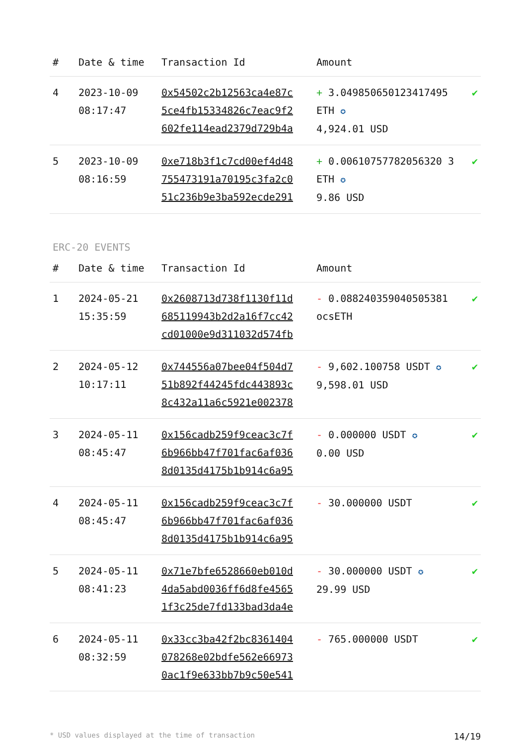| # | Date & time | Transaction Id | Amount | |
| --- | --- | --- | --- | --- |
| 4 | 2023-10-09 08:17:47 | 0x54502c2b12563ca4e87c 5ce4fb15334826c7eac9f2 602fe114ead2379d729b4a | + 3.049850650123417495 ETH ✪ 4,924.01 USD | ✔ |
| 5 | 2023-10-09 08:16:59 | 0xe718b3f1c7cd00ef4d48 755473191a70195c3fa2c0 51c236b9e3ba592ecde291 | + 0.00610757782056320 3 ETH ✪ 9.86 USD | ✔ |
ERC-20 EVENTS
| # | Date & time | Transaction Id | Amount | |
| --- | --- | --- | --- | --- |
| 1 | 2024-05-21 15:35:59 | 0x2608713d738f1130f11d 685119943b2d2a16f7cc42 cd01000e9d311032d574fb | - 0.088240359040505381 ocsETH | ✔ |
| 2 | 2024-05-12 10:17:11 | 0x744556a07bee04f504d7 51b892f44245fdc443893c 8c432a11a6c5921e002378 | - 9,602.100758 USDT ✪ 9,598.01 USD | ✔ |
| 3 | 2024-05-11 08:45:47 | 0x156cadb259f9ceac3c7f 6b966bb47f701fac6af036 8d0135d4175b1b914c6a95 | - 0.000000 USDT ✪ 0.00 USD | ✔ |
| 4 | 2024-05-11 08:45:47 | 0x156cadb259f9ceac3c7f 6b966bb47f701fac6af036 8d0135d4175b1b914c6a95 | - 30.000000 USDT | ✔ |
| 5 | 2024-05-11 08:41:23 | 0x71e7bfe6528660eb010d 4da5abd0036ff6d8fe4565 1f3c25de7fd133bad3da4e | - 30.000000 USDT ✪ 29.99 USD | ✔ |
| 6 | 2024-05-11 08:32:59 | 0x33cc3ba42f2bc8361404 078268e02bdfe562e66973 0ac1f9e633bb7b9c50e541 | - 765.000000 USDT | ✔ |
* USD values displayed at the time of transaction 14/19